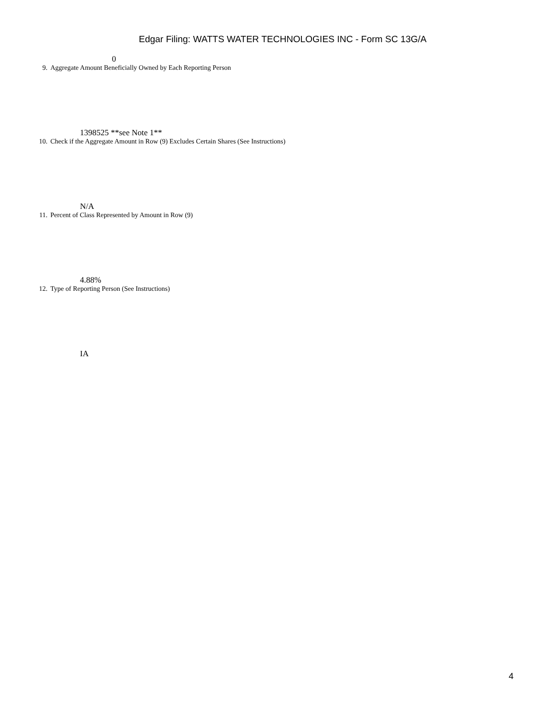Edgar Filing: WATTS WATER TECHNOLOGIES INC - Form SC 13G/A
0
9. Aggregate Amount Beneficially Owned by Each Reporting Person
1398525 **see Note 1**
10. Check if the Aggregate Amount in Row (9) Excludes Certain Shares (See Instructions)
N/A
11. Percent of Class Represented by Amount in Row (9)
4.88%
12. Type of Reporting Person (See Instructions)
IA
4